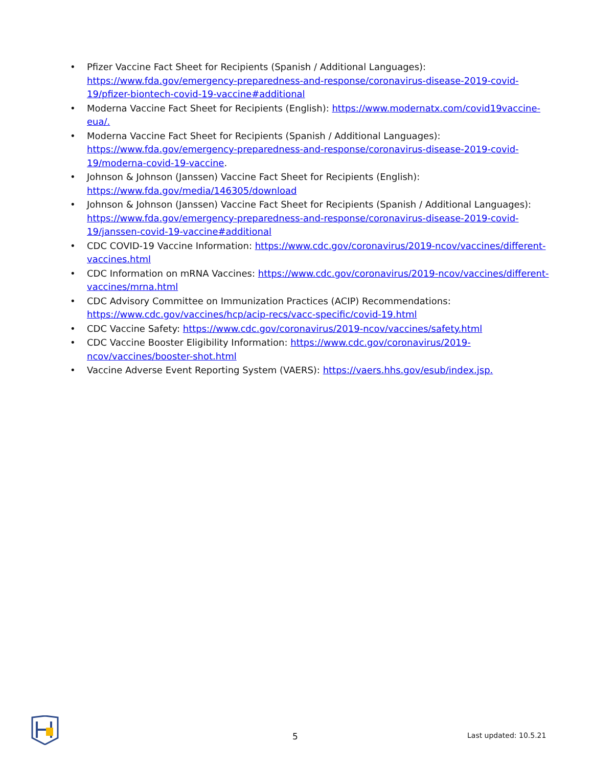• Pfizer Vaccine Fact Sheet for Recipients (Spanish / Additional Languages): https://www.fda.gov/emergency-preparedness-and-response/coronavirus-disease-2019-covid-19/pfizer-biontech-covid-19-vaccine#additional
• Moderna Vaccine Fact Sheet for Recipients (English): https://www.modernatx.com/covid19vaccine-eua/.
• Moderna Vaccine Fact Sheet for Recipients (Spanish / Additional Languages): https://www.fda.gov/emergency-preparedness-and-response/coronavirus-disease-2019-covid-19/moderna-covid-19-vaccine.
• Johnson & Johnson (Janssen) Vaccine Fact Sheet for Recipients (English): https://www.fda.gov/media/146305/download
• Johnson & Johnson (Janssen) Vaccine Fact Sheet for Recipients (Spanish / Additional Languages): https://www.fda.gov/emergency-preparedness-and-response/coronavirus-disease-2019-covid-19/janssen-covid-19-vaccine#additional
• CDC COVID-19 Vaccine Information: https://www.cdc.gov/coronavirus/2019-ncov/vaccines/different-vaccines.html
• CDC Information on mRNA Vaccines: https://www.cdc.gov/coronavirus/2019-ncov/vaccines/different-vaccines/mrna.html
• CDC Advisory Committee on Immunization Practices (ACIP) Recommendations: https://www.cdc.gov/vaccines/hcp/acip-recs/vacc-specific/covid-19.html
• CDC Vaccine Safety: https://www.cdc.gov/coronavirus/2019-ncov/vaccines/safety.html
• CDC Vaccine Booster Eligibility Information: https://www.cdc.gov/coronavirus/2019-ncov/vaccines/booster-shot.html
• Vaccine Adverse Event Reporting System (VAERS): https://vaers.hhs.gov/esub/index.jsp.
5 Last updated: 10.5.21